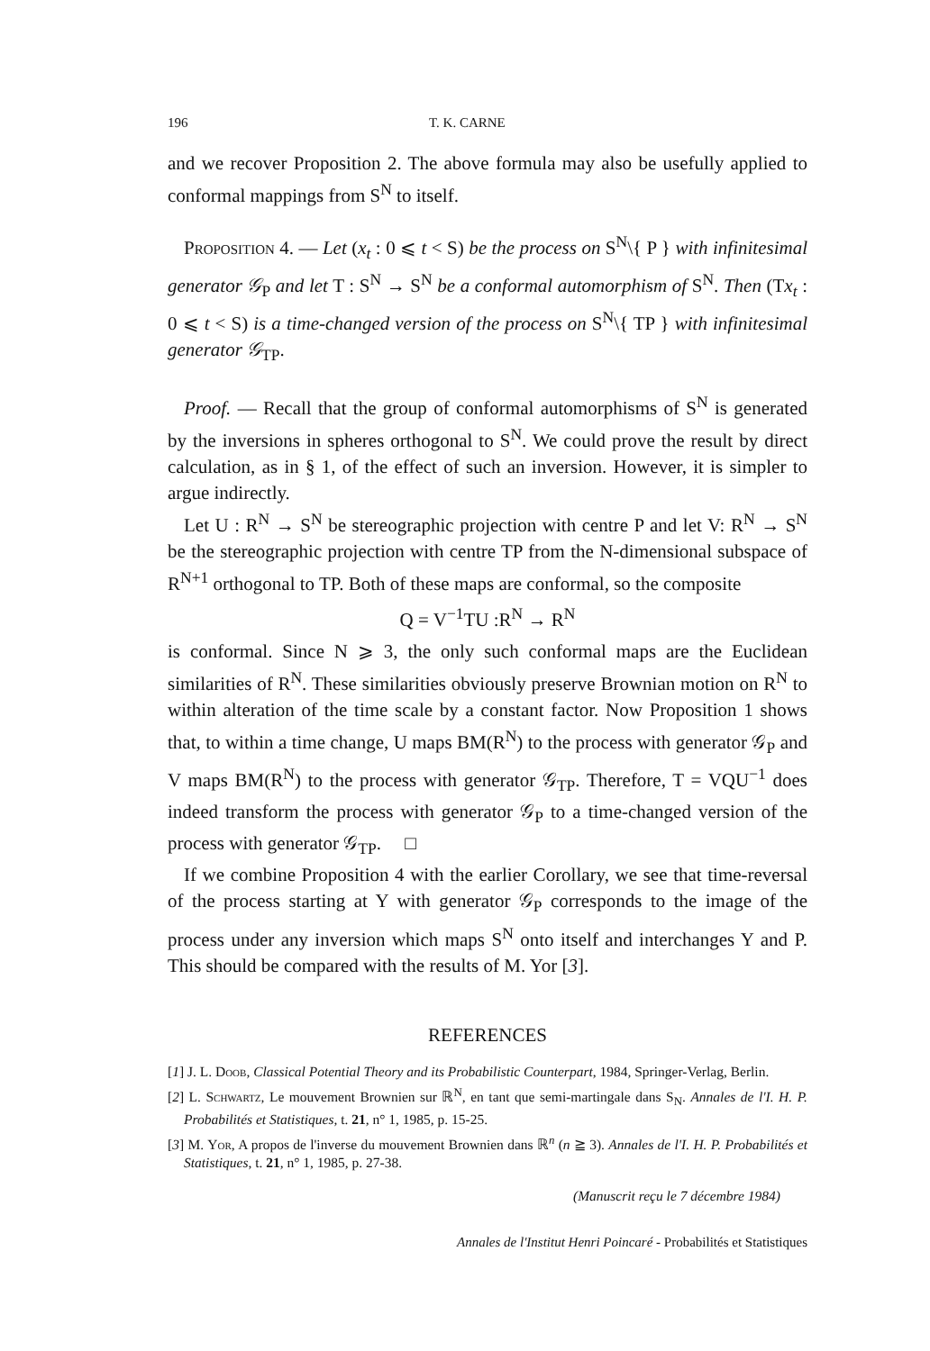196 T. K. CARNE
and we recover Proposition 2. The above formula may also be usefully applied to conformal mappings from S<sup>N</sup> to itself.
Proposition 4. — Let (x<sub>t</sub> : 0 ⩽ t < S) be the process on S<sup>N</sup>\{ P } with infinitesimal generator 𝒢<sub>P</sub> and let T : S<sup>N</sup> → S<sup>N</sup> be a conformal automorphism of S<sup>N</sup>. Then (Tx<sub>t</sub> : 0 ⩽ t < S) is a time-changed version of the process on S<sup>N</sup>\{ TP } with infinitesimal generator 𝒢<sub>TP</sub>.
Proof. — Recall that the group of conformal automorphisms of S<sup>N</sup> is generated by the inversions in spheres orthogonal to S<sup>N</sup>. We could prove the result by direct calculation, as in § 1, of the effect of such an inversion. However, it is simpler to argue indirectly.
Let U : R<sup>N</sup> → S<sup>N</sup> be stereographic projection with centre P and let V: R<sup>N</sup> → S<sup>N</sup> be the stereographic projection with centre TP from the N-dimensional subspace of R<sup>N+1</sup> orthogonal to TP. Both of these maps are conformal, so the composite
Q = V<sup>−1</sup>TU :R<sup>N</sup> → R<sup>N</sup>
is conformal. Since N ⩾ 3, the only such conformal maps are the Euclidean similarities of R<sup>N</sup>. These similarities obviously preserve Brownian motion on R<sup>N</sup> to within alteration of the time scale by a constant factor. Now Proposition 1 shows that, to within a time change, U maps BM(R<sup>N</sup>) to the process with generator 𝒢<sub>P</sub> and V maps BM(R<sup>N</sup>) to the process with generator 𝒢<sub>TP</sub>. Therefore, T = VQU<sup>−1</sup> does indeed transform the process with generator 𝒢<sub>P</sub> to a time-changed version of the process with generator 𝒢<sub>TP</sub>. □
If we combine Proposition 4 with the earlier Corollary, we see that time-reversal of the process starting at Y with generator 𝒢<sub>P</sub> corresponds to the image of the process under any inversion which maps S<sup>N</sup> onto itself and interchanges Y and P. This should be compared with the results of M. Yor [3].
REFERENCES
[1] J. L. Doob, Classical Potential Theory and its Probabilistic Counterpart, 1984, Springer-Verlag, Berlin.
[2] L. Schwartz, Le mouvement Brownien sur ℝ<sup>N</sup>, en tant que semi-martingale dans S<sub>N</sub>. Annales de l'I. H. P. Probabilités et Statistiques, t. 21, n° 1, 1985, p. 15-25.
[3] M. Yor, A propos de l'inverse du mouvement Brownien dans ℝ<sup>n</sup> (n ≧ 3). Annales de l'I. H. P. Probabilités et Statistiques, t. 21, n° 1, 1985, p. 27-38.
(Manuscrit reçu le 7 décembre 1984)
Annales de l'Institut Henri Poincaré - Probabilités et Statistiques